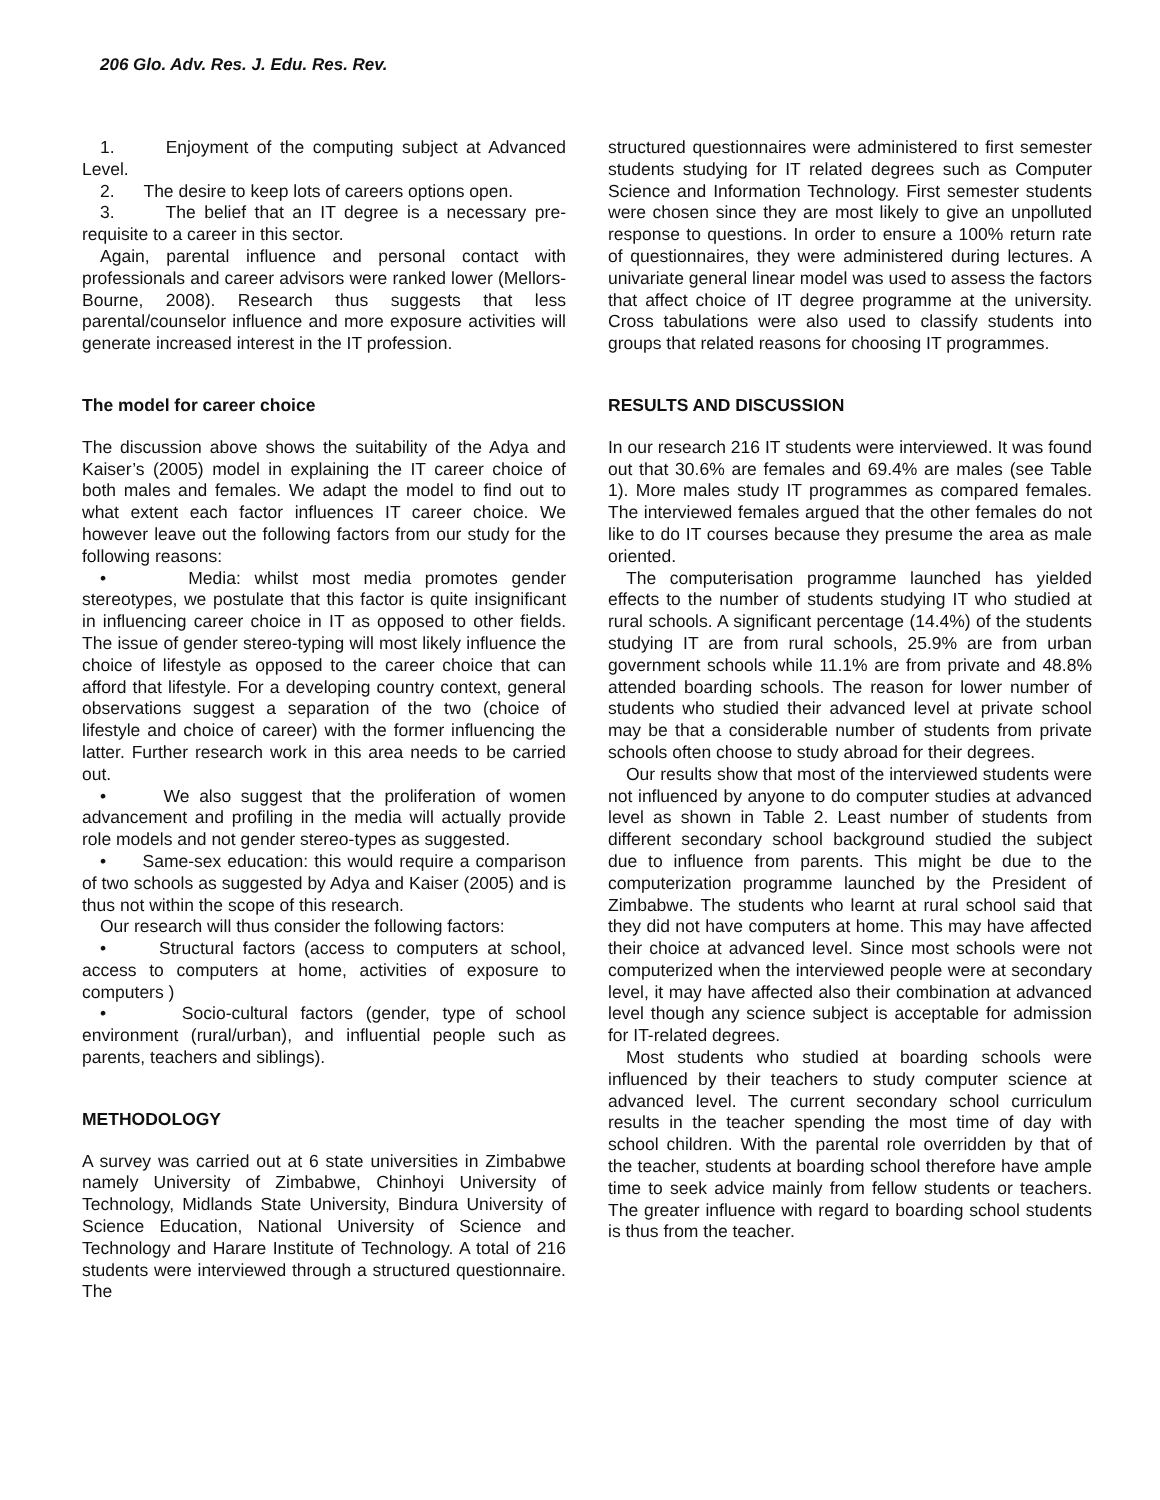206 Glo. Adv. Res. J. Edu. Res. Rev.
1. Enjoyment of the computing subject at Advanced Level.
2. The desire to keep lots of careers options open.
3. The belief that an IT degree is a necessary pre-requisite to a career in this sector.
Again, parental influence and personal contact with professionals and career advisors were ranked lower (Mellors-Bourne, 2008). Research thus suggests that less parental/counselor influence and more exposure activities will generate increased interest in the IT profession.
The model for career choice
The discussion above shows the suitability of the Adya and Kaiser’s (2005) model in explaining the IT career choice of both males and females. We adapt the model to find out to what extent each factor influences IT career choice. We however leave out the following factors from our study for the following reasons:
• Media: whilst most media promotes gender stereotypes, we postulate that this factor is quite insignificant in influencing career choice in IT as opposed to other fields. The issue of gender stereo-typing will most likely influence the choice of lifestyle as opposed to the career choice that can afford that lifestyle. For a developing country context, general observations suggest a separation of the two (choice of lifestyle and choice of career) with the former influencing the latter. Further research work in this area needs to be carried out.
• We also suggest that the proliferation of women advancement and profiling in the media will actually provide role models and not gender stereo-types as suggested.
• Same-sex education: this would require a comparison of two schools as suggested by Adya and Kaiser (2005) and is thus not within the scope of this research.
Our research will thus consider the following factors:
• Structural factors (access to computers at school, access to computers at home, activities of exposure to computers )
• Socio-cultural factors (gender, type of school environment (rural/urban), and influential people such as parents, teachers and siblings).
METHODOLOGY
A survey was carried out at 6 state universities in Zimbabwe namely University of Zimbabwe, Chinhoyi University of Technology, Midlands State University, Bindura University of Science Education, National University of Science and Technology and Harare Institute of Technology. A total of 216 students were interviewed through a structured questionnaire. The
structured questionnaires were administered to first semester students studying for IT related degrees such as Computer Science and Information Technology. First semester students were chosen since they are most likely to give an unpolluted response to questions. In order to ensure a 100% return rate of questionnaires, they were administered during lectures. A univariate general linear model was used to assess the factors that affect choice of IT degree programme at the university. Cross tabulations were also used to classify students into groups that related reasons for choosing IT programmes.
RESULTS AND DISCUSSION
In our research 216 IT students were interviewed. It was found out that 30.6% are females and 69.4% are males (see Table 1). More males study IT programmes as compared females. The interviewed females argued that the other females do not like to do IT courses because they presume the area as male oriented.
The computerisation programme launched has yielded effects to the number of students studying IT who studied at rural schools. A significant percentage (14.4%) of the students studying IT are from rural schools, 25.9% are from urban government schools while 11.1% are from private and 48.8% attended boarding schools. The reason for lower number of students who studied their advanced level at private school may be that a considerable number of students from private schools often choose to study abroad for their degrees.
Our results show that most of the interviewed students were not influenced by anyone to do computer studies at advanced level as shown in Table 2. Least number of students from different secondary school background studied the subject due to influence from parents. This might be due to the computerization programme launched by the President of Zimbabwe. The students who learnt at rural school said that they did not have computers at home. This may have affected their choice at advanced level. Since most schools were not computerized when the interviewed people were at secondary level, it may have affected also their combination at advanced level though any science subject is acceptable for admission for IT-related degrees.
Most students who studied at boarding schools were influenced by their teachers to study computer science at advanced level. The current secondary school curriculum results in the teacher spending the most time of day with school children. With the parental role overridden by that of the teacher, students at boarding school therefore have ample time to seek advice mainly from fellow students or teachers. The greater influence with regard to boarding school students is thus from the teacher.